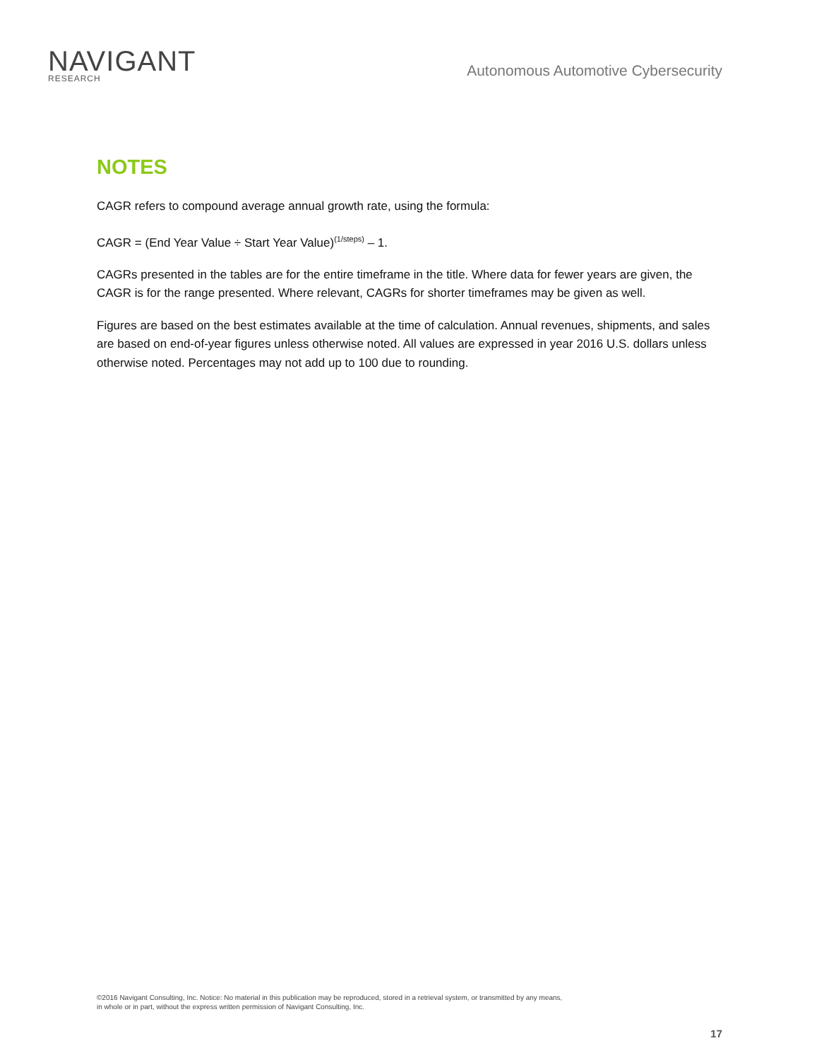NAVIGANT
RESEARCH
Autonomous Automotive Cybersecurity
NOTES
CAGR refers to compound average annual growth rate, using the formula:
CAGR = (End Year Value ÷ Start Year Value)<sup>(1/steps)</sup> – 1.
CAGRs presented in the tables are for the entire timeframe in the title. Where data for fewer years are given, the CAGR is for the range presented. Where relevant, CAGRs for shorter timeframes may be given as well.
Figures are based on the best estimates available at the time of calculation. Annual revenues, shipments, and sales are based on end-of-year figures unless otherwise noted. All values are expressed in year 2016 U.S. dollars unless otherwise noted. Percentages may not add up to 100 due to rounding.
©2016 Navigant Consulting, Inc. Notice: No material in this publication may be reproduced, stored in a retrieval system, or transmitted by any means,
in whole or in part, without the express written permission of Navigant Consulting, Inc.
17